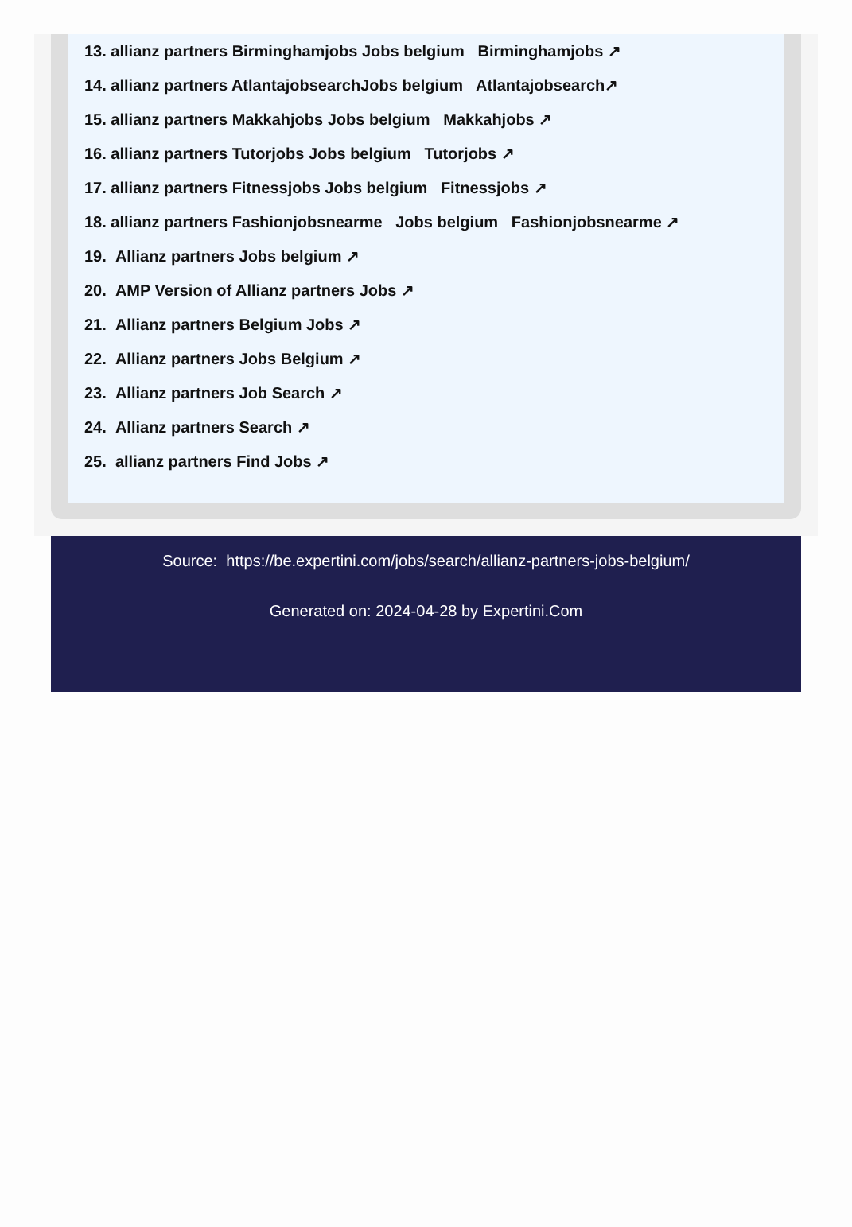13. allianz partners Birminghamjobs Jobs belgium Birminghamjobs ↗
14. allianz partners AtlantajobsearchJobs belgium Atlantajobsearch↗
15. allianz partners Makkahjobs Jobs belgium Makkahjobs ↗
16. allianz partners Tutorjobs Jobs belgium Tutorjobs ↗
17. allianz partners Fitnessjobs Jobs belgium Fitnessjobs ↗
18. allianz partners Fashionjobsnearme Jobs belgium Fashionjobsnearme ↗
19. Allianz partners Jobs belgium ↗
20. AMP Version of Allianz partners Jobs ↗
21. Allianz partners Belgium Jobs ↗
22. Allianz partners Jobs Belgium ↗
23. Allianz partners Job Search ↗
24. Allianz partners Search ↗
25. allianz partners Find Jobs ↗
Source: https://be.expertini.com/jobs/search/allianz-partners-jobs-belgium/
Generated on: 2024-04-28 by Expertini.Com